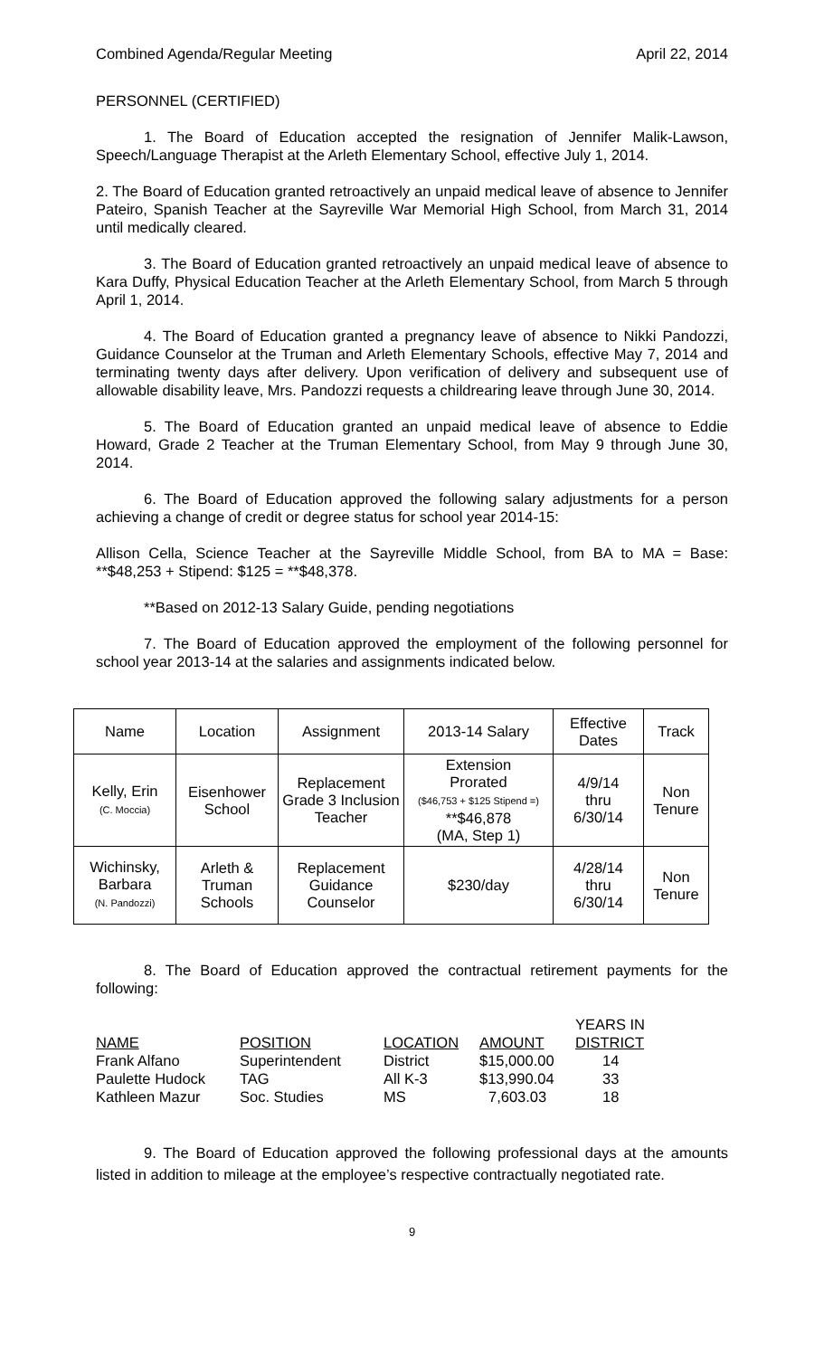Combined Agenda/Regular Meeting April 22, 2014
PERSONNEL (CERTIFIED)
1. The Board of Education accepted the resignation of Jennifer Malik-Lawson, Speech/Language Therapist at the Arleth Elementary School, effective July 1, 2014.
2. The Board of Education granted retroactively an unpaid medical leave of absence to Jennifer Pateiro, Spanish Teacher at the Sayreville War Memorial High School, from March 31, 2014 until medically cleared.
3. The Board of Education granted retroactively an unpaid medical leave of absence to Kara Duffy, Physical Education Teacher at the Arleth Elementary School, from March 5 through April 1, 2014.
4. The Board of Education granted a pregnancy leave of absence to Nikki Pandozzi, Guidance Counselor at the Truman and Arleth Elementary Schools, effective May 7, 2014 and terminating twenty days after delivery. Upon verification of delivery and subsequent use of allowable disability leave, Mrs. Pandozzi requests a childrearing leave through June 30, 2014.
5. The Board of Education granted an unpaid medical leave of absence to Eddie Howard, Grade 2 Teacher at the Truman Elementary School, from May 9 through June 30, 2014.
6. The Board of Education approved the following salary adjustments for a person achieving a change of credit or degree status for school year 2014-15:
Allison Cella, Science Teacher at the Sayreville Middle School, from BA to MA = Base: **$48,253 + Stipend: $125 = **$48,378.
**Based on 2012-13 Salary Guide, pending negotiations
7. The Board of Education approved the employment of the following personnel for school year 2013-14 at the salaries and assignments indicated below.
| Name | Location | Assignment | 2013-14 Salary | Effective Dates | Track |
| Kelly, Erin (C. Moccia) | Eisenhower School | Replacement Grade 3 Inclusion Teacher | Extension Prorated ($46,753 + $125 Stipend =) **$46,878 (MA, Step 1) | 4/9/14 thru 6/30/14 | Non Tenure |
| Wichinsky, Barbara (N. Pandozzi) | Arleth & Truman Schools | Replacement Guidance Counselor | $230/day | 4/28/14 thru 6/30/14 | Non Tenure |
8. The Board of Education approved the contractual retirement payments for the following:
| NAME | POSITION | LOCATION | AMOUNT | YEARS IN DISTRICT |
| --- | --- | --- | --- | --- |
| Frank Alfano | Superintendent | District | $15,000.00 | 14 |
| Paulette Hudock | TAG | All K-3 | $13,990.04 | 33 |
| Kathleen Mazur | Soc. Studies | MS | 7,603.03 | 18 |
9. The Board of Education approved the following professional days at the amounts listed in addition to mileage at the employee’s respective contractually negotiated rate.
9